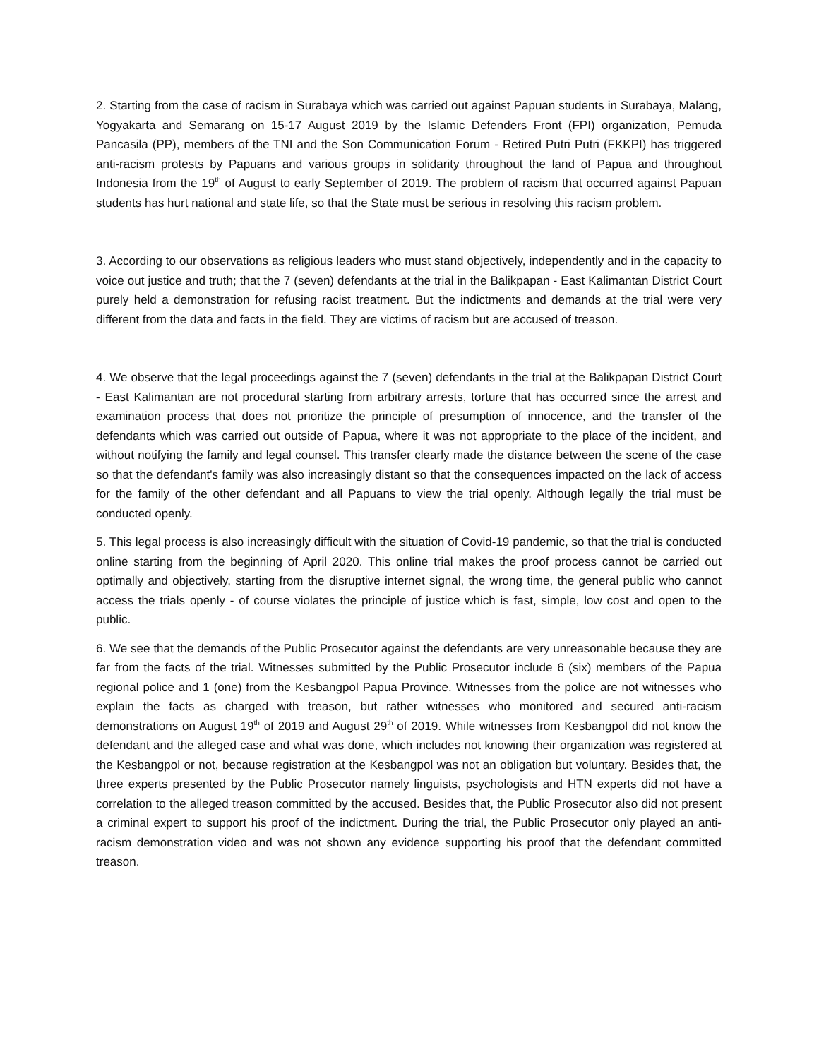2. Starting from the case of racism in Surabaya which was carried out against Papuan students in Surabaya, Malang, Yogyakarta and Semarang on 15-17 August 2019 by the Islamic Defenders Front (FPI) organization, Pemuda Pancasila (PP), members of the TNI and the Son Communication Forum - Retired Putri Putri (FKKPI) has triggered anti-racism protests by Papuans and various groups in solidarity throughout the land of Papua and throughout Indonesia from the 19<sup>th</sup> of August to early September of 2019. The problem of racism that occurred against Papuan students has hurt national and state life, so that the State must be serious in resolving this racism problem.
3. According to our observations as religious leaders who must stand objectively, independently and in the capacity to voice out justice and truth; that the 7 (seven) defendants at the trial in the Balikpapan - East Kalimantan District Court purely held a demonstration for refusing racist treatment. But the indictments and demands at the trial were very different from the data and facts in the field. They are victims of racism but are accused of treason.
4. We observe that the legal proceedings against the 7 (seven) defendants in the trial at the Balikpapan District Court - East Kalimantan are not procedural starting from arbitrary arrests, torture that has occurred since the arrest and examination process that does not prioritize the principle of presumption of innocence, and the transfer of the defendants which was carried out outside of Papua, where it was not appropriate to the place of the incident, and without notifying the family and legal counsel. This transfer clearly made the distance between the scene of the case so that the defendant's family was also increasingly distant so that the consequences impacted on the lack of access for the family of the other defendant and all Papuans to view the trial openly. Although legally the trial must be conducted openly.
5. This legal process is also increasingly difficult with the situation of Covid-19 pandemic, so that the trial is conducted online starting from the beginning of April 2020. This online trial makes the proof process cannot be carried out optimally and objectively, starting from the disruptive internet signal, the wrong time, the general public who cannot access the trials openly - of course violates the principle of justice which is fast, simple, low cost and open to the public.
6. We see that the demands of the Public Prosecutor against the defendants are very unreasonable because they are far from the facts of the trial. Witnesses submitted by the Public Prosecutor include 6 (six) members of the Papua regional police and 1 (one) from the Kesbangpol Papua Province. Witnesses from the police are not witnesses who explain the facts as charged with treason, but rather witnesses who monitored and secured anti-racism demonstrations on August 19<sup>th</sup> of 2019 and August 29<sup>th</sup> of 2019. While witnesses from Kesbangpol did not know the defendant and the alleged case and what was done, which includes not knowing their organization was registered at the Kesbangpol or not, because registration at the Kesbangpol was not an obligation but voluntary. Besides that, the three experts presented by the Public Prosecutor namely linguists, psychologists and HTN experts did not have a correlation to the alleged treason committed by the accused. Besides that, the Public Prosecutor also did not present a criminal expert to support his proof of the indictment. During the trial, the Public Prosecutor only played an anti-racism demonstration video and was not shown any evidence supporting his proof that the defendant committed treason.